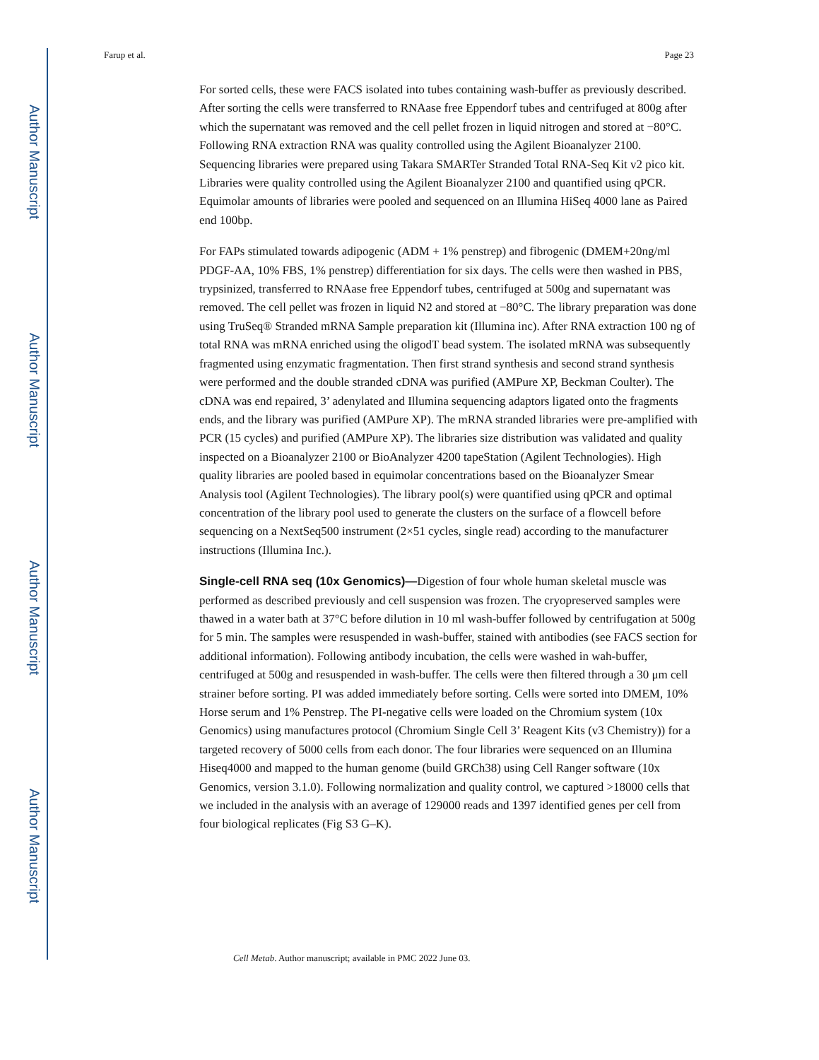Author Manuscript
Author Manuscript
Author Manuscript
Author Manuscript
Farup et al. Page 23
For sorted cells, these were FACS isolated into tubes containing wash-buffer as previously described. After sorting the cells were transferred to RNAase free Eppendorf tubes and centrifuged at 800g after which the supernatant was removed and the cell pellet frozen in liquid nitrogen and stored at −80°C. Following RNA extraction RNA was quality controlled using the Agilent Bioanalyzer 2100. Sequencing libraries were prepared using Takara SMARTer Stranded Total RNA-Seq Kit v2 pico kit. Libraries were quality controlled using the Agilent Bioanalyzer 2100 and quantified using qPCR. Equimolar amounts of libraries were pooled and sequenced on an Illumina HiSeq 4000 lane as Paired end 100bp.
For FAPs stimulated towards adipogenic (ADM + 1% penstrep) and fibrogenic (DMEM+20ng/ml PDGF-AA, 10% FBS, 1% penstrep) differentiation for six days. The cells were then washed in PBS, trypsinized, transferred to RNAase free Eppendorf tubes, centrifuged at 500g and supernatant was removed. The cell pellet was frozen in liquid N2 and stored at −80°C. The library preparation was done using TruSeq® Stranded mRNA Sample preparation kit (Illumina inc). After RNA extraction 100 ng of total RNA was mRNA enriched using the oligodT bead system. The isolated mRNA was subsequently fragmented using enzymatic fragmentation. Then first strand synthesis and second strand synthesis were performed and the double stranded cDNA was purified (AMPure XP, Beckman Coulter). The cDNA was end repaired, 3’ adenylated and Illumina sequencing adaptors ligated onto the fragments ends, and the library was purified (AMPure XP). The mRNA stranded libraries were pre-amplified with PCR (15 cycles) and purified (AMPure XP). The libraries size distribution was validated and quality inspected on a Bioanalyzer 2100 or BioAnalyzer 4200 tapeStation (Agilent Technologies). High quality libraries are pooled based in equimolar concentrations based on the Bioanalyzer Smear Analysis tool (Agilent Technologies). The library pool(s) were quantified using qPCR and optimal concentration of the library pool used to generate the clusters on the surface of a flowcell before sequencing on a NextSeq500 instrument (2×51 cycles, single read) according to the manufacturer instructions (Illumina Inc.).
Single-cell RNA seq (10x Genomics)—Digestion of four whole human skeletal muscle was performed as described previously and cell suspension was frozen. The cryopreserved samples were thawed in a water bath at 37°C before dilution in 10 ml wash-buffer followed by centrifugation at 500g for 5 min. The samples were resuspended in wash-buffer, stained with antibodies (see FACS section for additional information). Following antibody incubation, the cells were washed in wah-buffer, centrifuged at 500g and resuspended in wash-buffer. The cells were then filtered through a 30 μm cell strainer before sorting. PI was added immediately before sorting. Cells were sorted into DMEM, 10% Horse serum and 1% Penstrep. The PI-negative cells were loaded on the Chromium system (10x Genomics) using manufactures protocol (Chromium Single Cell 3’ Reagent Kits (v3 Chemistry)) for a targeted recovery of 5000 cells from each donor. The four libraries were sequenced on an Illumina Hiseq4000 and mapped to the human genome (build GRCh38) using Cell Ranger software (10x Genomics, version 3.1.0). Following normalization and quality control, we captured >18000 cells that we included in the analysis with an average of 129000 reads and 1397 identified genes per cell from four biological replicates (Fig S3 G–K).
Cell Metab. Author manuscript; available in PMC 2022 June 03.